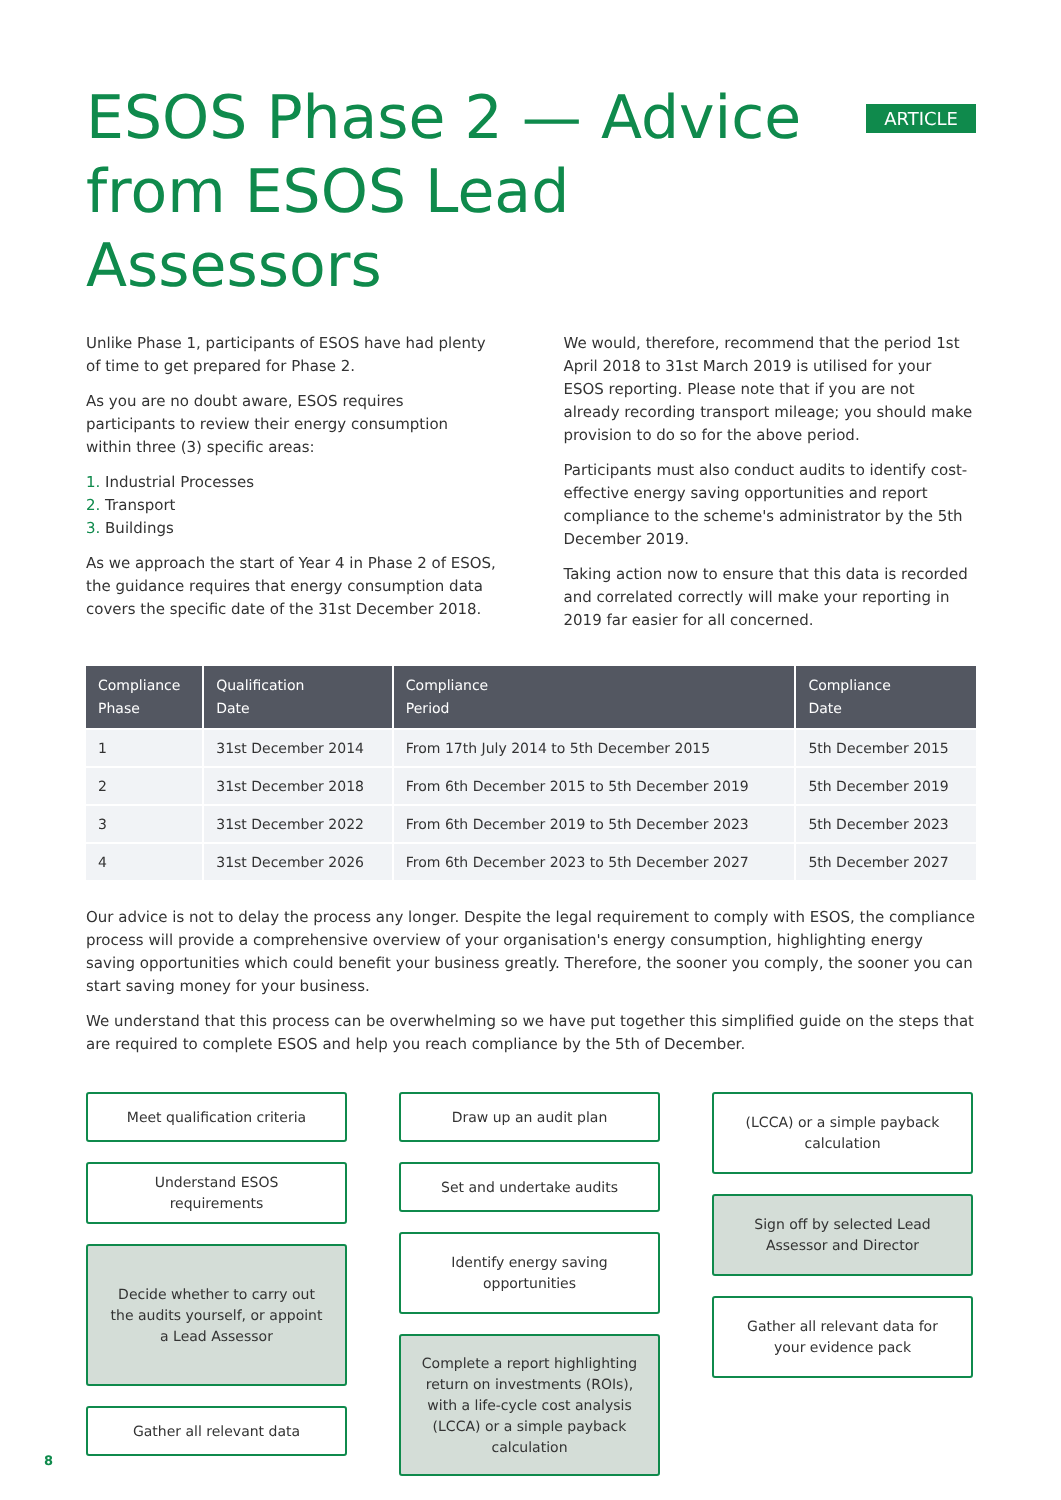ESOS Phase 2 — Advice
from ESOS Lead Assessors
ARTICLE
Unlike Phase 1, participants of ESOS have had plenty of time to get prepared for Phase 2.
As you are no doubt aware, ESOS requires participants to review their energy consumption within three (3) specific areas:
1. Industrial Processes
2. Transport
3. Buildings
As we approach the start of Year 4 in Phase 2 of ESOS, the guidance requires that energy consumption data covers the specific date of the 31st December 2018.
We would, therefore, recommend that the period 1st April 2018 to 31st March 2019 is utilised for your ESOS reporting. Please note that if you are not already recording transport mileage; you should make provision to do so for the above period.
Participants must also conduct audits to identify cost-effective energy saving opportunities and report compliance to the scheme's administrator by the 5th December 2019.
Taking action now to ensure that this data is recorded and correlated correctly will make your reporting in 2019 far easier for all concerned.
| Compliance Phase | Qualification Date | Compliance Period | Compliance Date |
| --- | --- | --- | --- |
| 1 | 31st December 2014 | From 17th July 2014 to 5th December 2015 | 5th December 2015 |
| 2 | 31st December 2018 | From 6th December 2015 to 5th December 2019 | 5th December 2019 |
| 3 | 31st December 2022 | From 6th December 2019 to 5th December 2023 | 5th December 2023 |
| 4 | 31st December 2026 | From 6th December 2023 to 5th December 2027 | 5th December 2027 |
Our advice is not to delay the process any longer. Despite the legal requirement to comply with ESOS, the compliance process will provide a comprehensive overview of your organisation's energy consumption, highlighting energy saving opportunities which could benefit your business greatly. Therefore, the sooner you comply, the sooner you can start saving money for your business.
We understand that this process can be overwhelming so we have put together this simplified guide on the steps that are required to complete ESOS and help you reach compliance by the 5th of December.
Meet qualification criteria
Understand ESOS requirements
Decide whether to carry out the audits yourself, or appoint a Lead Assessor
Gather all relevant data
Draw up an audit plan
Set and undertake audits
Identify energy saving opportunities
Complete a report highlighting return on investments (ROIs), with a life-cycle cost analysis (LCCA) or a simple payback calculation
(LCCA) or a simple payback calculation
Sign off by selected Lead Assessor and Director
Gather all relevant data for your evidence pack
8